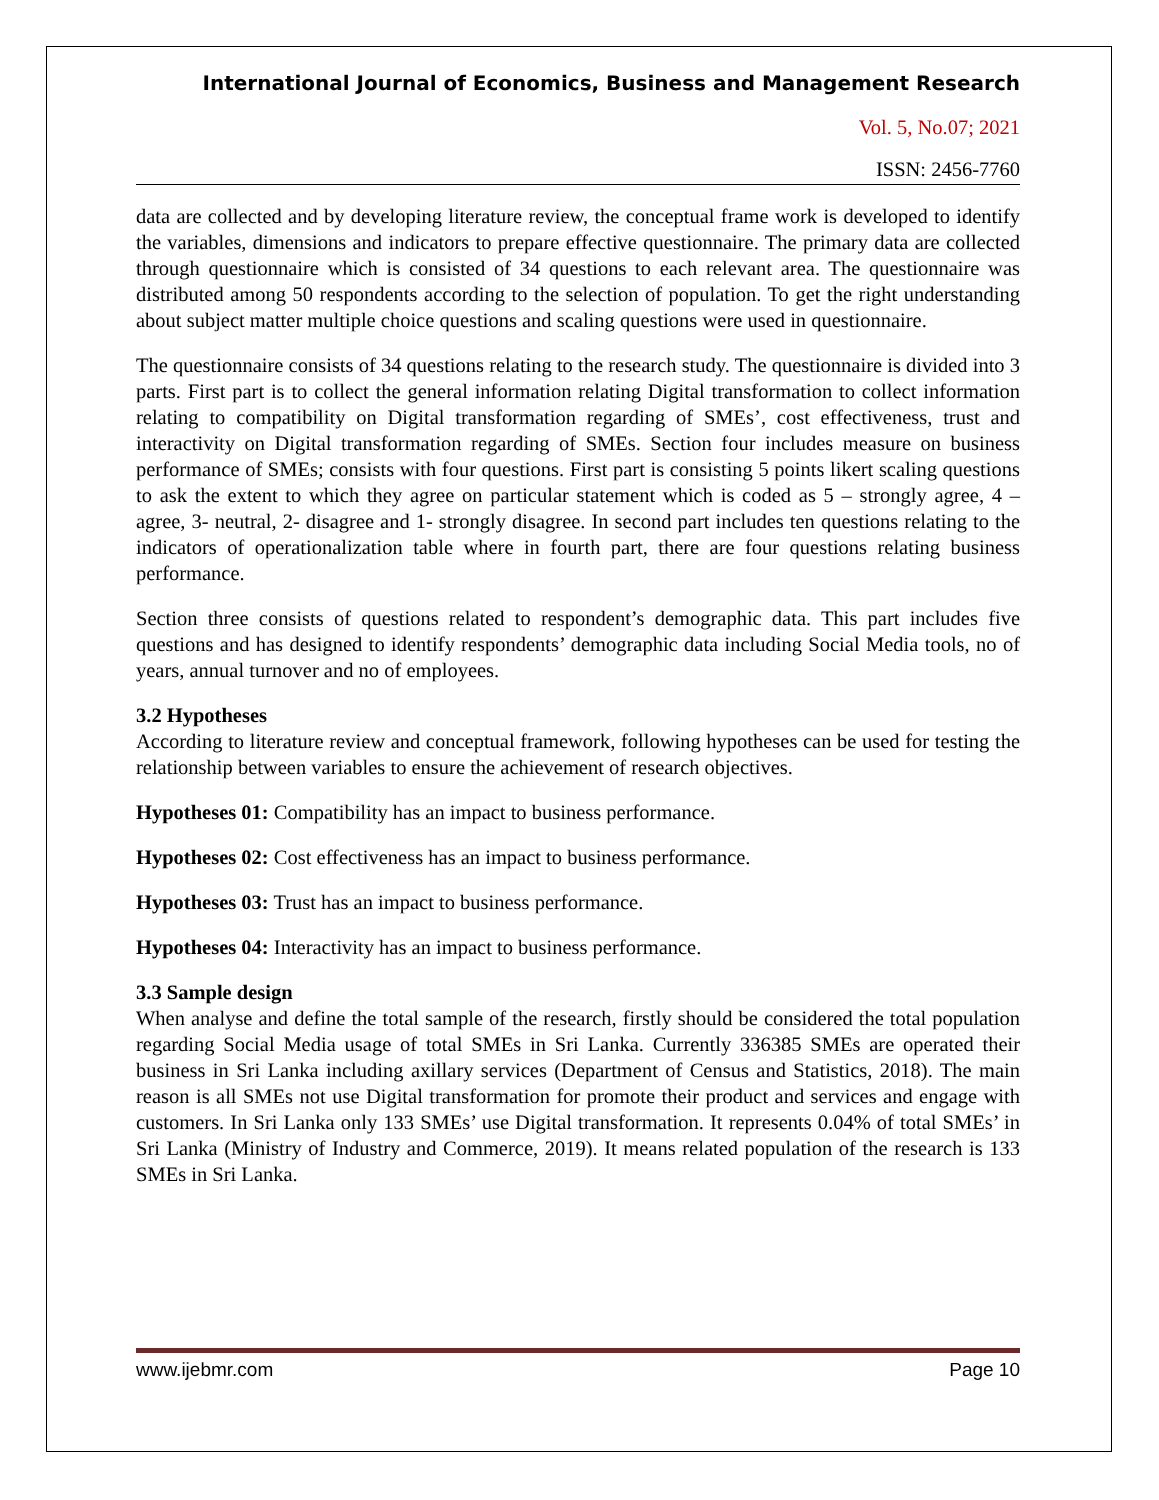International Journal of Economics, Business and Management Research
Vol. 5, No.07; 2021
ISSN: 2456-7760
data are collected and by developing literature review, the conceptual frame work is developed to identify the variables, dimensions and indicators to prepare effective questionnaire. The primary data are collected through questionnaire which is consisted of 34 questions to each relevant area. The questionnaire was distributed among 50 respondents according to the selection of population. To get the right understanding about subject matter multiple choice questions and scaling questions were used in questionnaire.
The questionnaire consists of 34 questions relating to the research study. The questionnaire is divided into 3 parts. First part is to collect the general information relating Digital transformation to collect information relating to compatibility on Digital transformation regarding of SMEs’, cost effectiveness, trust and interactivity on Digital transformation regarding of SMEs. Section four includes measure on business performance of SMEs; consists with four questions. First part is consisting 5 points likert scaling questions to ask the extent to which they agree on particular statement which is coded as 5 – strongly agree, 4 – agree, 3- neutral, 2- disagree and 1- strongly disagree. In second part includes ten questions relating to the indicators of operationalization table where in fourth part, there are four questions relating business performance.
Section three consists of questions related to respondent’s demographic data. This part includes five questions and has designed to identify respondents’ demographic data including Social Media tools, no of years, annual turnover and no of employees.
3.2 Hypotheses
According to literature review and conceptual framework, following hypotheses can be used for testing the relationship between variables to ensure the achievement of research objectives.
Hypotheses 01: Compatibility has an impact to business performance.
Hypotheses 02: Cost effectiveness has an impact to business performance.
Hypotheses 03: Trust has an impact to business performance.
Hypotheses 04: Interactivity has an impact to business performance.
3.3 Sample design
When analyse and define the total sample of the research, firstly should be considered the total population regarding Social Media usage of total SMEs in Sri Lanka. Currently 336385 SMEs are operated their business in Sri Lanka including axillary services (Department of Census and Statistics, 2018). The main reason is all SMEs not use Digital transformation for promote their product and services and engage with customers. In Sri Lanka only 133 SMEs’ use Digital transformation. It represents 0.04% of total SMEs’ in Sri Lanka (Ministry of Industry and Commerce, 2019). It means related population of the research is 133 SMEs in Sri Lanka.
www.ijebmr.com Page 10